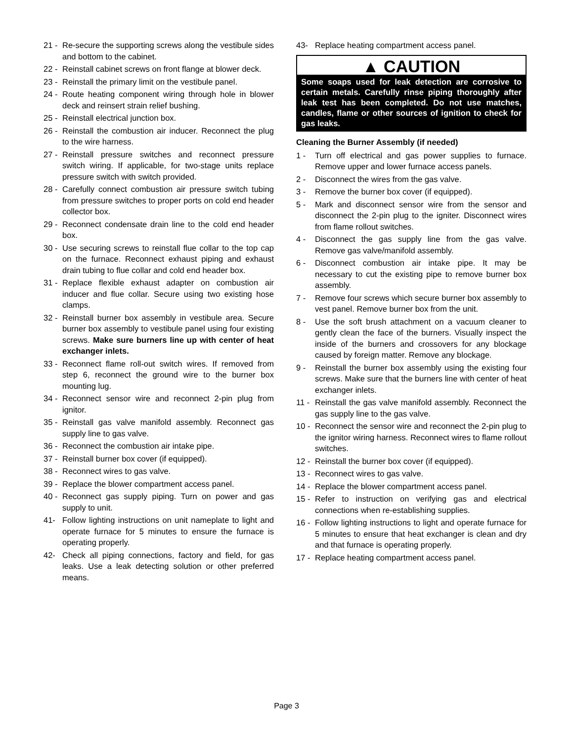21 - Re-secure the supporting screws along the vestibule sides and bottom to the cabinet.
22 - Reinstall cabinet screws on front flange at blower deck.
23 - Reinstall the primary limit on the vestibule panel.
24 - Route heating component wiring through hole in blower deck and reinsert strain relief bushing.
25 - Reinstall electrical junction box.
26 - Reinstall the combustion air inducer. Reconnect the plug to the wire harness.
27 - Reinstall pressure switches and reconnect pressure switch wiring. If applicable, for two-stage units replace pressure switch with switch provided.
28 - Carefully connect combustion air pressure switch tubing from pressure switches to proper ports on cold end header collector box.
29 - Reconnect condensate drain line to the cold end header box.
30 - Use securing screws to reinstall flue collar to the top cap on the furnace. Reconnect exhaust piping and exhaust drain tubing to flue collar and cold end header box.
31 - Replace flexible exhaust adapter on combustion air inducer and flue collar. Secure using two existing hose clamps.
32 - Reinstall burner box assembly in vestibule area. Secure burner box assembly to vestibule panel using four existing screws. Make sure burners line up with center of heat exchanger inlets.
33 - Reconnect flame roll-out switch wires. If removed from step 6, reconnect the ground wire to the burner box mounting lug.
34 - Reconnect sensor wire and reconnect 2-pin plug from ignitor.
35 - Reinstall gas valve manifold assembly. Reconnect gas supply line to gas valve.
36 - Reconnect the combustion air intake pipe.
37 - Reinstall burner box cover (if equipped).
38 - Reconnect wires to gas valve.
39 - Replace the blower compartment access panel.
40 - Reconnect gas supply piping. Turn on power and gas supply to unit.
41- Follow lighting instructions on unit nameplate to light and operate furnace for 5 minutes to ensure the furnace is operating properly.
42- Check all piping connections, factory and field, for gas leaks. Use a leak detecting solution or other preferred means.
43- Replace heating compartment access panel.
▲ CAUTION
Some soaps used for leak detection are corrosive to certain metals. Carefully rinse piping thoroughly after leak test has been completed. Do not use matches, candles, flame or other sources of ignition to check for gas leaks.
Cleaning the Burner Assembly (if needed)
1 - Turn off electrical and gas power supplies to furnace. Remove upper and lower furnace access panels.
2 - Disconnect the wires from the gas valve.
3 - Remove the burner box cover (if equipped).
5 - Mark and disconnect sensor wire from the sensor and disconnect the 2-pin plug to the igniter. Disconnect wires from flame rollout switches.
4 - Disconnect the gas supply line from the gas valve. Remove gas valve/manifold assembly.
6 - Disconnect combustion air intake pipe. It may be necessary to cut the existing pipe to remove burner box assembly.
7 - Remove four screws which secure burner box assembly to vest panel. Remove burner box from the unit.
8 - Use the soft brush attachment on a vacuum cleaner to gently clean the face of the burners. Visually inspect the inside of the burners and crossovers for any blockage caused by foreign matter. Remove any blockage.
9 - Reinstall the burner box assembly using the existing four screws. Make sure that the burners line with center of heat exchanger inlets.
11 - Reinstall the gas valve manifold assembly. Reconnect the gas supply line to the gas valve.
10 - Reconnect the sensor wire and reconnect the 2-pin plug to the ignitor wiring harness. Reconnect wires to flame rollout switches.
12 - Reinstall the burner box cover (if equipped).
13 - Reconnect wires to gas valve.
14 - Replace the blower compartment access panel.
15 - Refer to instruction on verifying gas and electrical connections when re-establishing supplies.
16 - Follow lighting instructions to light and operate furnace for 5 minutes to ensure that heat exchanger is clean and dry and that furnace is operating properly.
17 - Replace heating compartment access panel.
Page 3